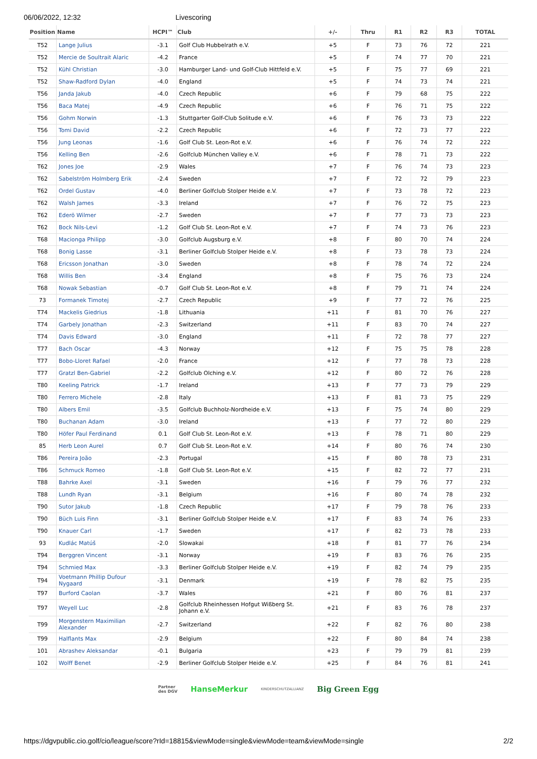06/06/2022, 12:32 Livescoring
| Position | Name | HCPI™ | Club | +/- | Thru | R1 | R2 | R3 | TOTAL |
| --- | --- | --- | --- | --- | --- | --- | --- | --- | --- |
| T52 | Lange Julius | -3.1 | Golf Club Hubbelrath e.V. | +5 | F | 73 | 76 | 72 | 221 |
| T52 | Mercie de Soultrait Alaric | -4.2 | France | +5 | F | 74 | 77 | 70 | 221 |
| T52 | Kühl Christian | -3.0 | Hamburger Land- und Golf-Club Hittfeld e.V. | +5 | F | 75 | 77 | 69 | 221 |
| T52 | Shaw-Radford Dylan | -4.0 | England | +5 | F | 74 | 73 | 74 | 221 |
| T56 | Janda Jakub | -4.0 | Czech Republic | +6 | F | 79 | 68 | 75 | 222 |
| T56 | Baca Matej | -4.9 | Czech Republic | +6 | F | 76 | 71 | 75 | 222 |
| T56 | Gohm Norwin | -1.3 | Stuttgarter Golf-Club Solitude e.V. | +6 | F | 76 | 73 | 73 | 222 |
| T56 | Tomi David | -2.2 | Czech Republic | +6 | F | 72 | 73 | 77 | 222 |
| T56 | Jung Leonas | -1.6 | Golf Club St. Leon-Rot e.V. | +6 | F | 76 | 74 | 72 | 222 |
| T56 | Kelling Ben | -2.6 | Golfclub München Valley e.V. | +6 | F | 78 | 71 | 73 | 222 |
| T62 | Jones Joe | -2.9 | Wales | +7 | F | 76 | 74 | 73 | 223 |
| T62 | Sabelström Holmberg Erik | -2.4 | Sweden | +7 | F | 72 | 72 | 79 | 223 |
| T62 | Ordel Gustav | -4.0 | Berliner Golfclub Stolper Heide e.V. | +7 | F | 73 | 78 | 72 | 223 |
| T62 | Walsh James | -3.3 | Ireland | +7 | F | 76 | 72 | 75 | 223 |
| T62 | Ederö Wilmer | -2.7 | Sweden | +7 | F | 77 | 73 | 73 | 223 |
| T62 | Bock Nils-Levi | -1.2 | Golf Club St. Leon-Rot e.V. | +7 | F | 74 | 73 | 76 | 223 |
| T68 | Macionga Philipp | -3.0 | Golfclub Augsburg e.V. | +8 | F | 80 | 70 | 74 | 224 |
| T68 | Bonig Lasse | -3.1 | Berliner Golfclub Stolper Heide e.V. | +8 | F | 73 | 78 | 73 | 224 |
| T68 | Ericsson Jonathan | -3.0 | Sweden | +8 | F | 78 | 74 | 72 | 224 |
| T68 | Willis Ben | -3.4 | England | +8 | F | 75 | 76 | 73 | 224 |
| T68 | Nowak Sebastian | -0.7 | Golf Club St. Leon-Rot e.V. | +8 | F | 79 | 71 | 74 | 224 |
| 73 | Formanek Timotej | -2.7 | Czech Republic | +9 | F | 77 | 72 | 76 | 225 |
| T74 | Mackelis Giedrius | -1.8 | Lithuania | +11 | F | 81 | 70 | 76 | 227 |
| T74 | Garbely Jonathan | -2.3 | Switzerland | +11 | F | 83 | 70 | 74 | 227 |
| T74 | Davis Edward | -3.0 | England | +11 | F | 72 | 78 | 77 | 227 |
| T77 | Bach Oscar | -4.3 | Norway | +12 | F | 75 | 75 | 78 | 228 |
| T77 | Bobo-Lloret Rafael | -2.0 | France | +12 | F | 77 | 78 | 73 | 228 |
| T77 | Gratzl Ben-Gabriel | -2.2 | Golfclub Olching e.V. | +12 | F | 80 | 72 | 76 | 228 |
| T80 | Keeling Patrick | -1.7 | Ireland | +13 | F | 77 | 73 | 79 | 229 |
| T80 | Ferrero Michele | -2.8 | Italy | +13 | F | 81 | 73 | 75 | 229 |
| T80 | Albers Emil | -3.5 | Golfclub Buchholz-Nordheide e.V. | +13 | F | 75 | 74 | 80 | 229 |
| T80 | Buchanan Adam | -3.0 | Ireland | +13 | F | 77 | 72 | 80 | 229 |
| T80 | Höfer Paul Ferdinand | 0.1 | Golf Club St. Leon-Rot e.V. | +13 | F | 78 | 71 | 80 | 229 |
| 85 | Herb Leon Aurel | 0.7 | Golf Club St. Leon-Rot e.V. | +14 | F | 80 | 76 | 74 | 230 |
| T86 | Pereira João | -2.3 | Portugal | +15 | F | 80 | 78 | 73 | 231 |
| T86 | Schmuck Romeo | -1.8 | Golf Club St. Leon-Rot e.V. | +15 | F | 82 | 72 | 77 | 231 |
| T88 | Bahrke Axel | -3.1 | Sweden | +16 | F | 79 | 76 | 77 | 232 |
| T88 | Lundh Ryan | -3.1 | Belgium | +16 | F | 80 | 74 | 78 | 232 |
| T90 | Sutor Jakub | -1.8 | Czech Republic | +17 | F | 79 | 78 | 76 | 233 |
| T90 | Büch Luis Finn | -3.1 | Berliner Golfclub Stolper Heide e.V. | +17 | F | 83 | 74 | 76 | 233 |
| T90 | Knauer Carl | -1.7 | Sweden | +17 | F | 82 | 73 | 78 | 233 |
| 93 | Kudlác Matúš | -2.0 | Slowakai | +18 | F | 81 | 77 | 76 | 234 |
| T94 | Berggren Vincent | -3.1 | Norway | +19 | F | 83 | 76 | 76 | 235 |
| T94 | Schmied Max | -3.3 | Berliner Golfclub Stolper Heide e.V. | +19 | F | 82 | 74 | 79 | 235 |
| T94 | Voetmann Phillip Dufour Nygaard | -3.1 | Denmark | +19 | F | 78 | 82 | 75 | 235 |
| T97 | Burford Caolan | -3.7 | Wales | +21 | F | 80 | 76 | 81 | 237 |
| T97 | Weyell Luc | -2.8 | Golfclub Rheinhessen Hofgut Wißberg St. Johann e.V. | +21 | F | 83 | 76 | 78 | 237 |
| T99 | Morgenstern Maximilian Alexander | -2.7 | Switzerland | +22 | F | 82 | 76 | 80 | 238 |
| T99 | Halflants Max | -2.9 | Belgium | +22 | F | 80 | 84 | 74 | 238 |
| 101 | Abrashev Aleksandar | -0.1 | Bulgaria | +23 | F | 79 | 79 | 81 | 239 |
| 102 | Wolff Benet | -2.9 | Berliner Golfclub Stolper Heide e.V. | +25 | F | 84 | 76 | 81 | 241 |
Partner
des DGV HanseMerkur KINDERSCHUTZALLIANZ Big Green Egg
https://dgvpublic.cio.golf/cio/league/score?rId=18815&viewMode=single&viewMode=team&viewMode=single 2/2